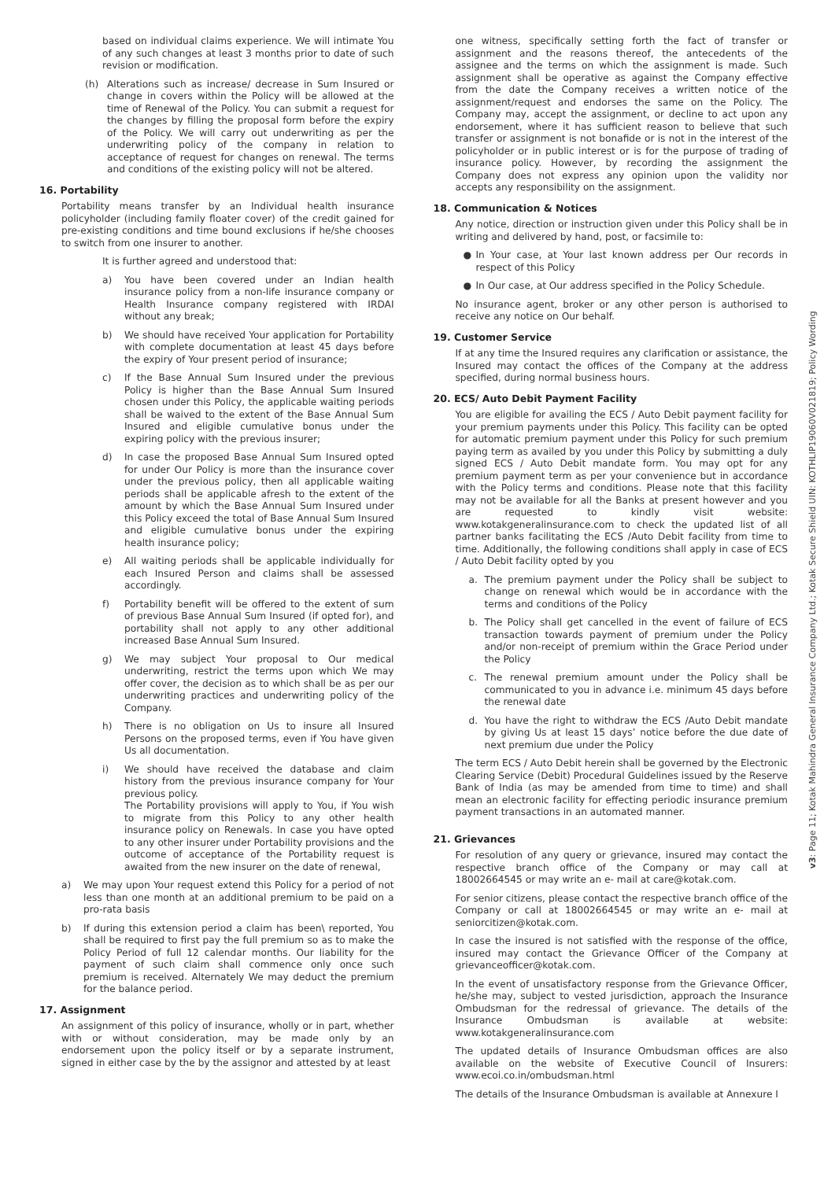based on individual claims experience. We will intimate You of any such changes at least 3 months prior to date of such revision or modification.
(h) Alterations such as increase/ decrease in Sum Insured or change in covers within the Policy will be allowed at the time of Renewal of the Policy. You can submit a request for the changes by filling the proposal form before the expiry of the Policy. We will carry out underwriting as per the underwriting policy of the company in relation to acceptance of request for changes on renewal. The terms and conditions of the existing policy will not be altered.
16. Portability
Portability means transfer by an Individual health insurance policyholder (including family floater cover) of the credit gained for pre-existing conditions and time bound exclusions if he/she chooses to switch from one insurer to another.
It is further agreed and understood that:
a) You have been covered under an Indian health insurance policy from a non-life insurance company or Health Insurance company registered with IRDAI without any break;
b) We should have received Your application for Portability with complete documentation at least 45 days before the expiry of Your present period of insurance;
c) If the Base Annual Sum Insured under the previous Policy is higher than the Base Annual Sum Insured chosen under this Policy, the applicable waiting periods shall be waived to the extent of the Base Annual Sum Insured and eligible cumulative bonus under the expiring policy with the previous insurer;
d) In case the proposed Base Annual Sum Insured opted for under Our Policy is more than the insurance cover under the previous policy, then all applicable waiting periods shall be applicable afresh to the extent of the amount by which the Base Annual Sum Insured under this Policy exceed the total of Base Annual Sum Insured and eligible cumulative bonus under the expiring health insurance policy;
e) All waiting periods shall be applicable individually for each Insured Person and claims shall be assessed accordingly.
f) Portability benefit will be offered to the extent of sum of previous Base Annual Sum Insured (if opted for), and portability shall not apply to any other additional increased Base Annual Sum Insured.
g) We may subject Your proposal to Our medical underwriting, restrict the terms upon which We may offer cover, the decision as to which shall be as per our underwriting practices and underwriting policy of the Company.
h) There is no obligation on Us to insure all Insured Persons on the proposed terms, even if You have given Us all documentation.
i) We should have received the database and claim history from the previous insurance company for Your previous policy.
The Portability provisions will apply to You, if You wish to migrate from this Policy to any other health insurance policy on Renewals. In case you have opted to any other insurer under Portability provisions and the outcome of acceptance of the Portability request is awaited from the new insurer on the date of renewal,
a) We may upon Your request extend this Policy for a period of not less than one month at an additional premium to be paid on a pro-rata basis
b) If during this extension period a claim has been\ reported, You shall be required to first pay the full premium so as to make the Policy Period of full 12 calendar months. Our liability for the payment of such claim shall commence only once such premium is received. Alternately We may deduct the premium for the balance period.
17. Assignment
An assignment of this policy of insurance, wholly or in part, whether with or without consideration, may be made only by an endorsement upon the policy itself or by a separate instrument, signed in either case by the by the assignor and attested by at least
one witness, specifically setting forth the fact of transfer or assignment and the reasons thereof, the antecedents of the assignee and the terms on which the assignment is made. Such assignment shall be operative as against the Company effective from the date the Company receives a written notice of the assignment/request and endorses the same on the Policy. The Company may, accept the assignment, or decline to act upon any endorsement, where it has sufficient reason to believe that such transfer or assignment is not bonafide or is not in the interest of the policyholder or in public interest or is for the purpose of trading of insurance policy. However, by recording the assignment the Company does not express any opinion upon the validity nor accepts any responsibility on the assignment.
18. Communication & Notices
Any notice, direction or instruction given under this Policy shall be in writing and delivered by hand, post, or facsimile to:
● In Your case, at Your last known address per Our records in respect of this Policy
● In Our case, at Our address specified in the Policy Schedule.
No insurance agent, broker or any other person is authorised to receive any notice on Our behalf.
19. Customer Service
If at any time the Insured requires any clarification or assistance, the Insured may contact the offices of the Company at the address specified, during normal business hours.
20. ECS/ Auto Debit Payment Facility
You are eligible for availing the ECS / Auto Debit payment facility for your premium payments under this Policy. This facility can be opted for automatic premium payment under this Policy for such premium paying term as availed by you under this Policy by submitting a duly signed ECS / Auto Debit mandate form. You may opt for any premium payment term as per your convenience but in accordance with the Policy terms and conditions. Please note that this facility may not be available for all the Banks at present however and you are requested to kindly visit website: www.kotakgeneralinsurance.com to check the updated list of all partner banks facilitating the ECS /Auto Debit facility from time to time. Additionally, the following conditions shall apply in case of ECS / Auto Debit facility opted by you
a. The premium payment under the Policy shall be subject to change on renewal which would be in accordance with the terms and conditions of the Policy
b. The Policy shall get cancelled in the event of failure of ECS transaction towards payment of premium under the Policy and/or non-receipt of premium within the Grace Period under the Policy
c. The renewal premium amount under the Policy shall be communicated to you in advance i.e. minimum 45 days before the renewal date
d. You have the right to withdraw the ECS /Auto Debit mandate by giving Us at least 15 days’ notice before the due date of next premium due under the Policy
The term ECS / Auto Debit herein shall be governed by the Electronic Clearing Service (Debit) Procedural Guidelines issued by the Reserve Bank of India (as may be amended from time to time) and shall mean an electronic facility for effecting periodic insurance premium payment transactions in an automated manner.
21. Grievances
For resolution of any query or grievance, insured may contact the respective branch office of the Company or may call at 18002664545 or may write an e- mail at care@kotak.com.
For senior citizens, please contact the respective branch office of the Company or call at 18002664545 or may write an e- mail at seniorcitizen@kotak.com.
In case the insured is not satisfied with the response of the office, insured may contact the Grievance Officer of the Company at grievanceofficer@kotak.com.
In the event of unsatisfactory response from the Grievance Officer, he/she may, subject to vested jurisdiction, approach the Insurance Ombudsman for the redressal of grievance. The details of the Insurance Ombudsman is available at website: www.kotakgeneralinsurance.com
The updated details of Insurance Ombudsman offices are also available on the website of Executive Council of Insurers: www.ecoi.co.in/ombudsman.html
The details of the Insurance Ombudsman is available at Annexure I
v3: Page 11; Kotak Mahindra General Insurance Company Ltd.; Kotak Secure Shield UIN: KOTHLIP19060V021819; Policy Wording